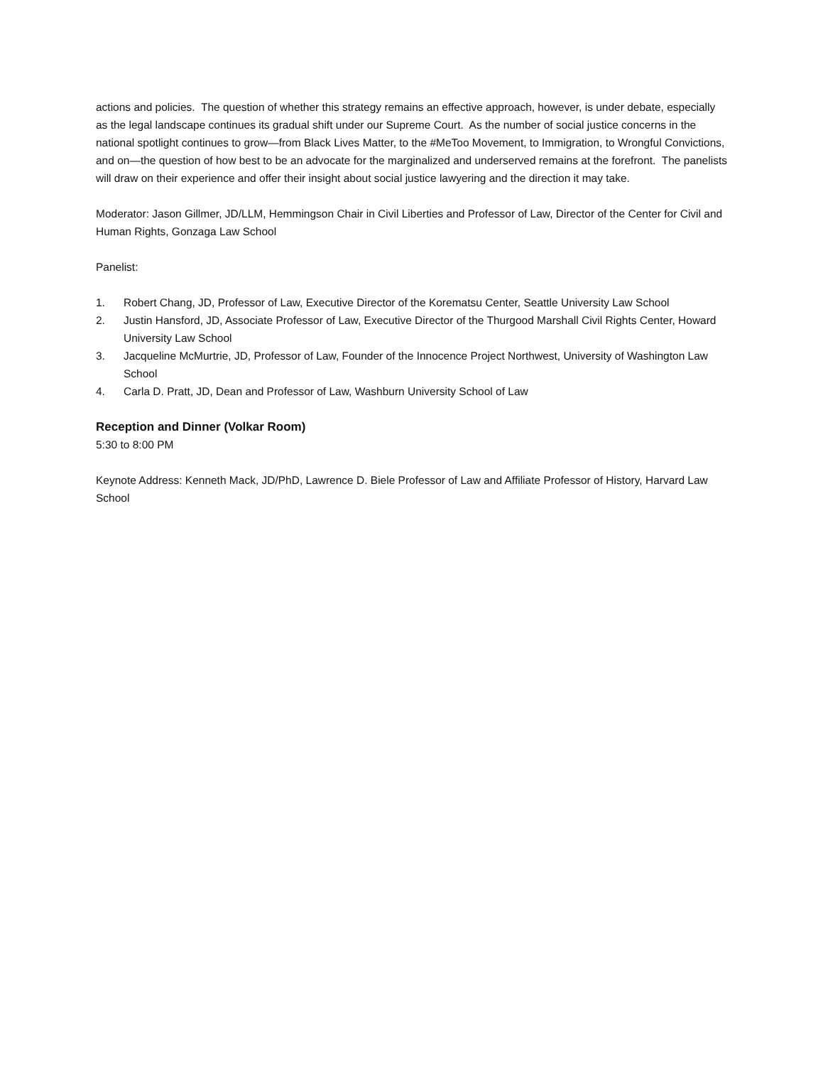actions and policies. The question of whether this strategy remains an effective approach, however, is under debate, especially as the legal landscape continues its gradual shift under our Supreme Court. As the number of social justice concerns in the national spotlight continues to grow—from Black Lives Matter, to the #MeToo Movement, to Immigration, to Wrongful Convictions, and on—the question of how best to be an advocate for the marginalized and underserved remains at the forefront. The panelists will draw on their experience and offer their insight about social justice lawyering and the direction it may take.
Moderator: Jason Gillmer, JD/LLM, Hemmingson Chair in Civil Liberties and Professor of Law, Director of the Center for Civil and Human Rights, Gonzaga Law School
Panelist:
1. Robert Chang, JD, Professor of Law, Executive Director of the Korematsu Center, Seattle University Law School
2. Justin Hansford, JD, Associate Professor of Law, Executive Director of the Thurgood Marshall Civil Rights Center, Howard University Law School
3. Jacqueline McMurtrie, JD, Professor of Law, Founder of the Innocence Project Northwest, University of Washington Law School
4. Carla D. Pratt, JD, Dean and Professor of Law, Washburn University School of Law
Reception and Dinner (Volkar Room)
5:30 to 8:00 PM
Keynote Address: Kenneth Mack, JD/PhD, Lawrence D. Biele Professor of Law and Affiliate Professor of History, Harvard Law School